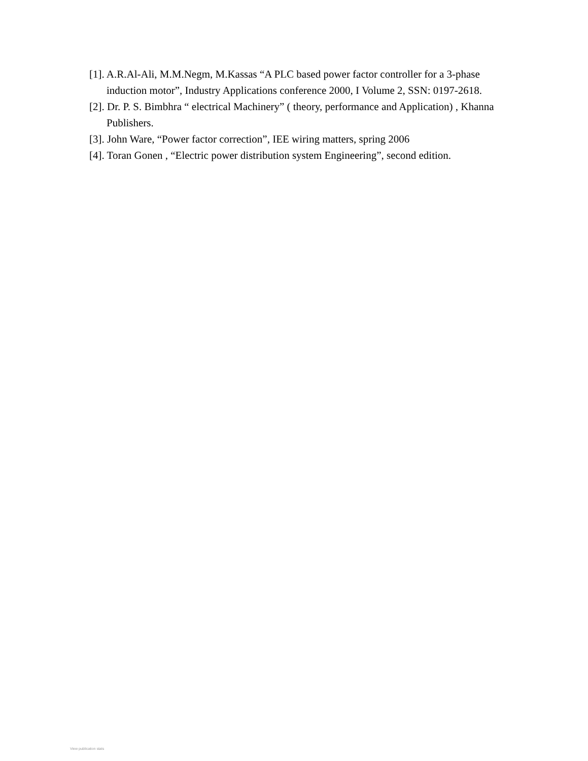[1]. A.R.Al-Ali, M.M.Negm, M.Kassas “A PLC based power factor controller for a 3-phase induction motor”, Industry Applications conference 2000, I Volume 2, SSN: 0197-2618.
[2]. Dr. P. S. Bimbhra “ electrical Machinery” ( theory, performance and Application) , Khanna Publishers.
[3]. John Ware, “Power factor correction”, IEE wiring matters, spring 2006
[4]. Toran Gonen , “Electric power distribution system Engineering”, second edition.
View publication stats